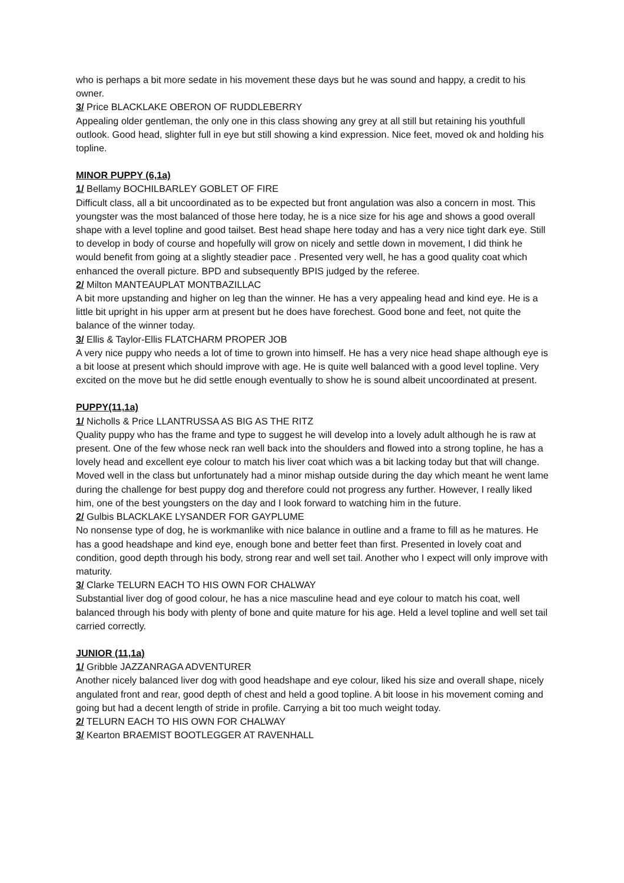who is perhaps a bit more sedate in his movement these days but he was sound and happy, a credit to his owner.
3/ Price BLACKLAKE OBERON OF RUDDLEBERRY
Appealing older gentleman, the only one in this class showing any grey at all still but retaining his youthfull outlook. Good head, slighter full in eye but still showing a kind expression. Nice feet, moved ok and holding his topline.
MINOR PUPPY (6,1a)
1/ Bellamy BOCHILBARLEY GOBLET OF FIRE
Difficult class, all a bit uncoordinated as to be expected but front angulation was also a concern in most. This youngster was the most balanced of those here today, he is a nice size for his age and shows a good overall shape with a level topline and good tailset. Best head shape here today and has a very nice tight dark eye. Still to develop in body of course and hopefully will grow on nicely and settle down in movement, I did think he would benefit from going at a slightly steadier pace . Presented very well, he has a good quality coat which enhanced the overall picture. BPD and subsequently BPIS judged by the referee.
2/ Milton MANTEAUPLAT MONTBAZILLAC
A bit more upstanding and higher on leg than the winner. He has a very appealing head and kind eye. He is a little bit upright in his upper arm at present but he does have forechest. Good bone and feet, not quite the balance of the winner today.
3/ Ellis & Taylor-Ellis FLATCHARM PROPER JOB
A very nice puppy who needs a lot of time to grown into himself. He has a very nice head shape although eye is a bit loose at present which should improve with age. He is quite well balanced with a good level topline. Very excited on the move but he did settle enough eventually to show he is sound albeit uncoordinated at present.
PUPPY(11,1a)
1/ Nicholls & Price LLANTRUSSA AS BIG AS THE RITZ
Quality puppy who has the frame and type to suggest he will develop into a lovely adult although he is raw at present. One of the few whose neck ran well back into the shoulders and flowed into a strong topline, he has a lovely head and excellent eye colour to match his liver coat which was a bit lacking today but that will change. Moved well in the class but unfortunately had a minor mishap outside during the day which meant he went lame during the challenge for best puppy dog and therefore could not progress any further. However, I really liked him, one of the best youngsters on the day and I look forward to watching him in the future.
2/ Gulbis BLACKLAKE LYSANDER FOR GAYPLUME
No nonsense type of dog, he is workmanlike with nice balance in outline and a frame to fill as he matures. He has a good headshape and kind eye, enough bone and better feet than first. Presented in lovely coat and condition, good depth through his body, strong rear and well set tail. Another who I expect will only improve with maturity.
3/ Clarke TELURN EACH TO HIS OWN FOR CHALWAY
Substantial liver dog of good colour, he has a nice masculine head and eye colour to match his coat, well balanced through his body with plenty of bone and quite mature for his age. Held a level topline and well set tail carried correctly.
JUNIOR (11,1a)
1/ Gribble JAZZANRAGA ADVENTURER
Another nicely balanced liver dog with good headshape and eye colour, liked his size and overall shape, nicely angulated front and rear, good depth of chest and held a good topline. A bit loose in his movement coming and going but had a decent length of stride in profile. Carrying a bit too much weight today.
2/ TELURN EACH TO HIS OWN FOR CHALWAY
3/ Kearton BRAEMIST BOOTLEGGER AT RAVENHALL